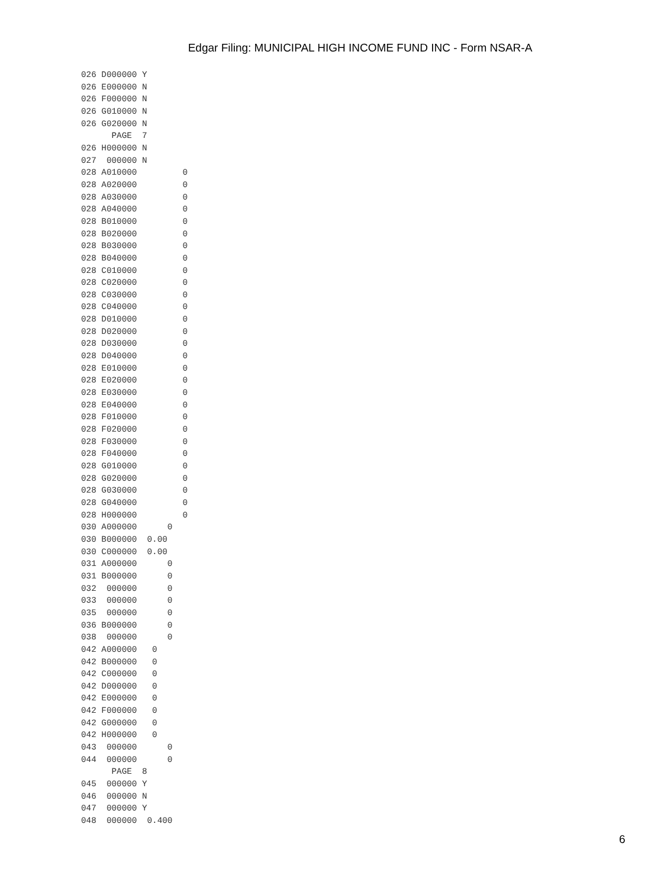Edgar Filing: MUNICIPAL HIGH INCOME FUND INC - Form NSAR-A
026 D000000 Y
026 E000000 N
026 F000000 N
026 G010000 N
026 G020000 N
      PAGE  7
026 H000000 N
027  000000 N
028 A010000         0
028 A020000         0
028 A030000         0
028 A040000         0
028 B010000         0
028 B020000         0
028 B030000         0
028 B040000         0
028 C010000         0
028 C020000         0
028 C030000         0
028 C040000         0
028 D010000         0
028 D020000         0
028 D030000         0
028 D040000         0
028 E010000         0
028 E020000         0
028 E030000         0
028 E040000         0
028 F010000         0
028 F020000         0
028 F030000         0
028 F040000         0
028 G010000         0
028 G020000         0
028 G030000         0
028 G040000         0
028 H000000         0
030 A000000      0
030 B000000  0.00
030 C000000  0.00
031 A000000      0
031 B000000      0
032  000000      0
033  000000      0
035  000000      0
036 B000000      0
038  000000      0
042 A000000   0
042 B000000   0
042 C000000   0
042 D000000   0
042 E000000   0
042 F000000   0
042 G000000   0
042 H000000   0
043  000000      0
044  000000      0
      PAGE  8
045  000000 Y
046  000000 N
047  000000 Y
048  000000  0.400
6